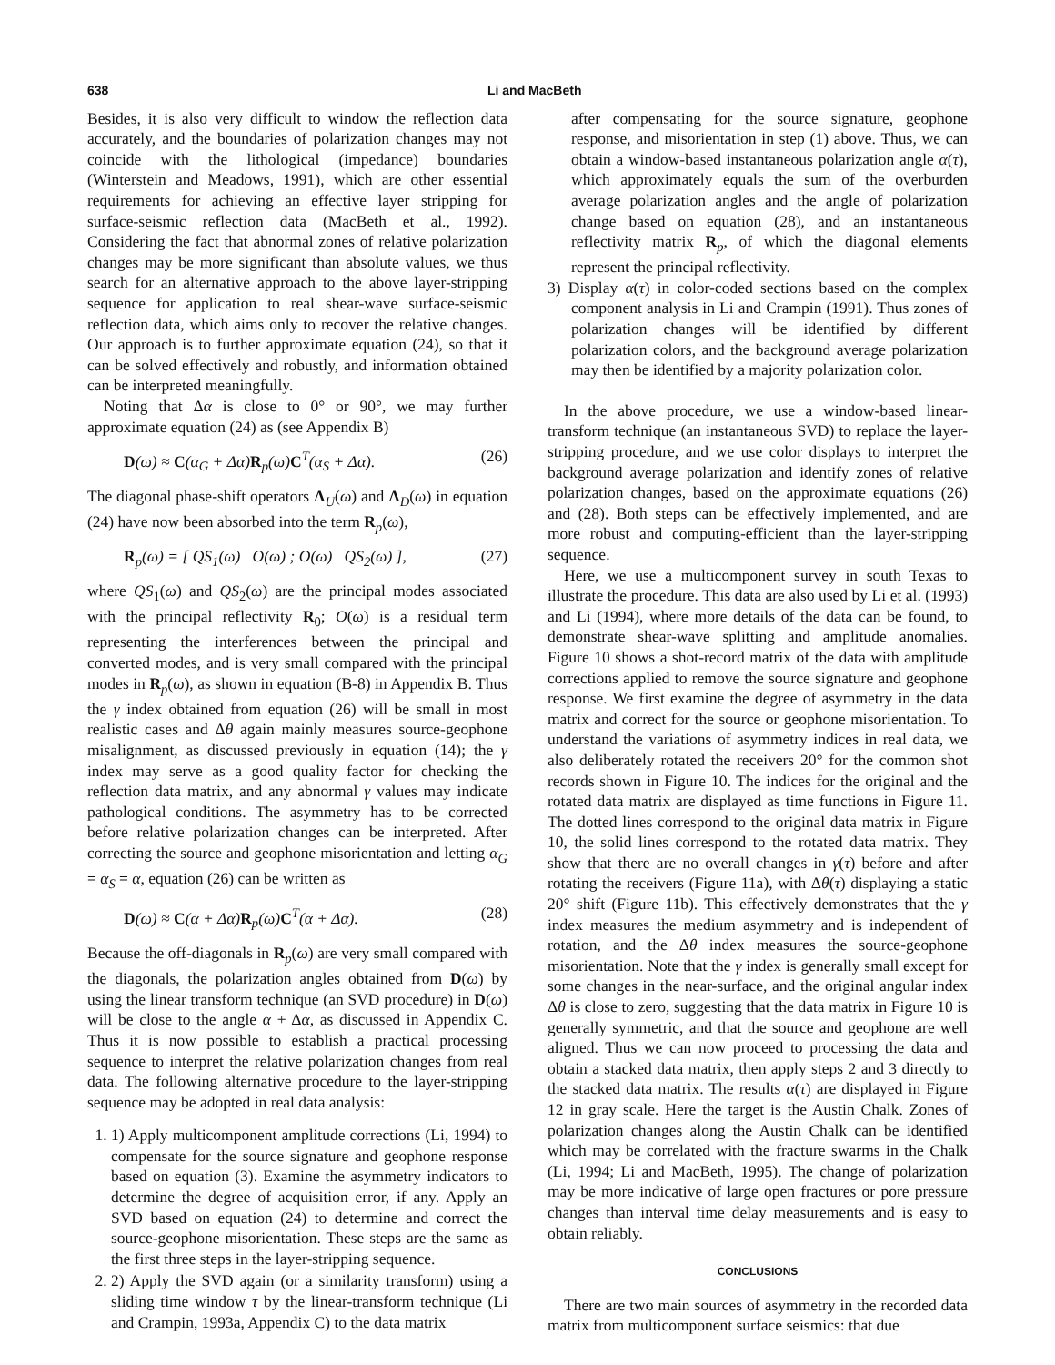638 Li and MacBeth
Besides, it is also very difficult to window the reflection data accurately, and the boundaries of polarization changes may not coincide with the lithological (impedance) boundaries (Winterstein and Meadows, 1991), which are other essential requirements for achieving an effective layer stripping for surface-seismic reflection data (MacBeth et al., 1992). Considering the fact that abnormal zones of relative polarization changes may be more significant than absolute values, we thus search for an alternative approach to the above layer-stripping sequence for application to real shear-wave surface-seismic reflection data, which aims only to recover the relative changes. Our approach is to further approximate equation (24), so that it can be solved effectively and robustly, and information obtained can be interpreted meaningfully.
Noting that Δα is close to 0° or 90°, we may further approximate equation (24) as (see Appendix B)
D(ω) ≈ C(α<sub>G</sub> + Δα)R<sub>p</sub>(ω)C<sup>T</sup>(α<sub>S</sub> + Δα). (26)
The diagonal phase-shift operators Λ<sub>U</sub>(ω) and Λ<sub>D</sub>(ω) in equation (24) have now been absorbed into the term R<sub>p</sub>(ω),
R<sub>p</sub>(ω) = [ QS<sub>1</sub>(ω) O(ω) ; O(ω) QS<sub>2</sub>(ω) ], (27)
where QS<sub>1</sub>(ω) and QS<sub>2</sub>(ω) are the principal modes associated with the principal reflectivity R<sub>0</sub>; O(ω) is a residual term representing the interferences between the principal and converted modes, and is very small compared with the principal modes in R<sub>p</sub>(ω), as shown in equation (B-8) in Appendix B. Thus the γ index obtained from equation (26) will be small in most realistic cases and Δθ again mainly measures source-geophone misalignment, as discussed previously in equation (14); the γ index may serve as a good quality factor for checking the reflection data matrix, and any abnormal γ values may indicate pathological conditions. The asymmetry has to be corrected before relative polarization changes can be interpreted. After correcting the source and geophone misorientation and letting α<sub>G</sub> = α<sub>S</sub> = α, equation (26) can be written as
D(ω) ≈ C(α + Δα)R<sub>p</sub>(ω)C<sup>T</sup>(α + Δα). (28)
Because the off-diagonals in R<sub>p</sub>(ω) are very small compared with the diagonals, the polarization angles obtained from D(ω) by using the linear transform technique (an SVD procedure) in D(ω) will be close to the angle α + Δα, as discussed in Appendix C. Thus it is now possible to establish a practical processing sequence to interpret the relative polarization changes from real data. The following alternative procedure to the layer-stripping sequence may be adopted in real data analysis:
1. 1) Apply multicomponent amplitude corrections (Li, 1994) to compensate for the source signature and geophone response based on equation (3). Examine the asymmetry indicators to determine the degree of acquisition error, if any. Apply an SVD based on equation (24) to determine and correct the source-geophone misorientation. These steps are the same as the first three steps in the layer-stripping sequence.
2. 2) Apply the SVD again (or a similarity transform) using a sliding time window τ by the linear-transform technique (Li and Crampin, 1993a, Appendix C) to the data matrix
after compensating for the source signature, geophone response, and misorientation in step (1) above. Thus, we can obtain a window-based instantaneous polarization angle α(τ), which approximately equals the sum of the overburden average polarization angles and the angle of polarization change based on equation (28), and an instantaneous reflectivity matrix R<sub>p</sub>, of which the diagonal elements represent the principal reflectivity.
3) Display α(τ) in color-coded sections based on the complex component analysis in Li and Crampin (1991). Thus zones of polarization changes will be identified by different polarization colors, and the background average polarization may then be identified by a majority polarization color.
In the above procedure, we use a window-based linear-transform technique (an instantaneous SVD) to replace the layer-stripping procedure, and we use color displays to interpret the background average polarization and identify zones of relative polarization changes, based on the approximate equations (26) and (28). Both steps can be effectively implemented, and are more robust and computing-efficient than the layer-stripping sequence.
Here, we use a multicomponent survey in south Texas to illustrate the procedure. This data are also used by Li et al. (1993) and Li (1994), where more details of the data can be found, to demonstrate shear-wave splitting and amplitude anomalies. Figure 10 shows a shot-record matrix of the data with amplitude corrections applied to remove the source signature and geophone response. We first examine the degree of asymmetry in the data matrix and correct for the source or geophone misorientation. To understand the variations of asymmetry indices in real data, we also deliberately rotated the receivers 20° for the common shot records shown in Figure 10. The indices for the original and the rotated data matrix are displayed as time functions in Figure 11. The dotted lines correspond to the original data matrix in Figure 10, the solid lines correspond to the rotated data matrix. They show that there are no overall changes in γ(τ) before and after rotating the receivers (Figure 11a), with Δθ(τ) displaying a static 20° shift (Figure 11b). This effectively demonstrates that the γ index measures the medium asymmetry and is independent of rotation, and the Δθ index measures the source-geophone misorientation. Note that the γ index is generally small except for some changes in the near-surface, and the original angular index Δθ is close to zero, suggesting that the data matrix in Figure 10 is generally symmetric, and that the source and geophone are well aligned. Thus we can now proceed to processing the data and obtain a stacked data matrix, then apply steps 2 and 3 directly to the stacked data matrix. The results α(τ) are displayed in Figure 12 in gray scale. Here the target is the Austin Chalk. Zones of polarization changes along the Austin Chalk can be identified which may be correlated with the fracture swarms in the Chalk (Li, 1994; Li and MacBeth, 1995). The change of polarization may be more indicative of large open fractures or pore pressure changes than interval time delay measurements and is easy to obtain reliably.
CONCLUSIONS
There are two main sources of asymmetry in the recorded data matrix from multicomponent surface seismics: that due